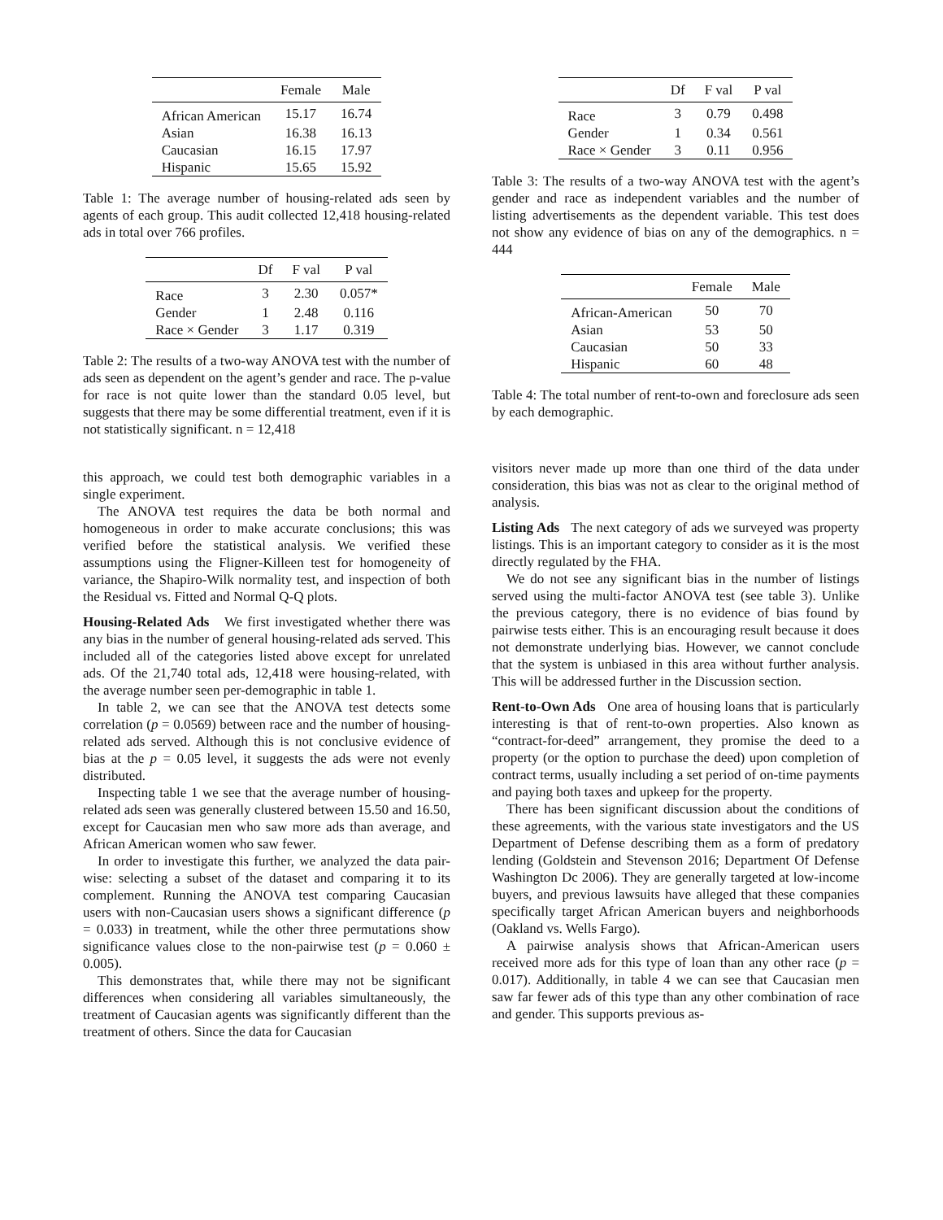| | Female | Male |
| --- | --- | --- |
| African American | 15.17 | 16.74 |
| Asian | 16.38 | 16.13 |
| Caucasian | 16.15 | 17.97 |
| Hispanic | 15.65 | 15.92 |
Table 1: The average number of housing-related ads seen by agents of each group. This audit collected 12,418 housing-related ads in total over 766 profiles.
| | Df | F val | P val |
| --- | --- | --- | --- |
| Race | 3 | 2.30 | 0.057* |
| Gender | 1 | 2.48 | 0.116 |
| Race × Gender | 3 | 1.17 | 0.319 |
Table 2: The results of a two-way ANOVA test with the number of ads seen as dependent on the agent’s gender and race. The p-value for race is not quite lower than the standard 0.05 level, but suggests that there may be some differential treatment, even if it is not statistically significant. n = 12,418
this approach, we could test both demographic variables in a single experiment.
The ANOVA test requires the data be both normal and homogeneous in order to make accurate conclusions; this was verified before the statistical analysis. We verified these assumptions using the Fligner-Killeen test for homogeneity of variance, the Shapiro-Wilk normality test, and inspection of both the Residual vs. Fitted and Normal Q-Q plots.
Housing-Related Ads We first investigated whether there was any bias in the number of general housing-related ads served. This included all of the categories listed above except for unrelated ads. Of the 21,740 total ads, 12,418 were housing-related, with the average number seen per-demographic in table 1.
In table 2, we can see that the ANOVA test detects some correlation (p = 0.0569) between race and the number of housing-related ads served. Although this is not conclusive evidence of bias at the p = 0.05 level, it suggests the ads were not evenly distributed.
Inspecting table 1 we see that the average number of housing-related ads seen was generally clustered between 15.50 and 16.50, except for Caucasian men who saw more ads than average, and African American women who saw fewer.
In order to investigate this further, we analyzed the data pair-wise: selecting a subset of the dataset and comparing it to its complement. Running the ANOVA test comparing Caucasian users with non-Caucasian users shows a significant difference (p = 0.033) in treatment, while the other three permutations show significance values close to the non-pairwise test (p = 0.060 ± 0.005).
This demonstrates that, while there may not be significant differences when considering all variables simultaneously, the treatment of Caucasian agents was significantly different than the treatment of others. Since the data for Caucasian
| | Df | F val | P val |
| --- | --- | --- | --- |
| Race | 3 | 0.79 | 0.498 |
| Gender | 1 | 0.34 | 0.561 |
| Race × Gender | 3 | 0.11 | 0.956 |
Table 3: The results of a two-way ANOVA test with the agent’s gender and race as independent variables and the number of listing advertisements as the dependent variable. This test does not show any evidence of bias on any of the demographics. n = 444
| | Female | Male |
| --- | --- | --- |
| African-American | 50 | 70 |
| Asian | 53 | 50 |
| Caucasian | 50 | 33 |
| Hispanic | 60 | 48 |
Table 4: The total number of rent-to-own and foreclosure ads seen by each demographic.
visitors never made up more than one third of the data under consideration, this bias was not as clear to the original method of analysis.
Listing Ads The next category of ads we surveyed was property listings. This is an important category to consider as it is the most directly regulated by the FHA.
We do not see any significant bias in the number of listings served using the multi-factor ANOVA test (see table 3). Unlike the previous category, there is no evidence of bias found by pairwise tests either. This is an encouraging result because it does not demonstrate underlying bias. However, we cannot conclude that the system is unbiased in this area without further analysis. This will be addressed further in the Discussion section.
Rent-to-Own Ads One area of housing loans that is particularly interesting is that of rent-to-own properties. Also known as “contract-for-deed” arrangement, they promise the deed to a property (or the option to purchase the deed) upon completion of contract terms, usually including a set period of on-time payments and paying both taxes and upkeep for the property.
There has been significant discussion about the conditions of these agreements, with the various state investigators and the US Department of Defense describing them as a form of predatory lending (Goldstein and Stevenson 2016; Department Of Defense Washington Dc 2006). They are generally targeted at low-income buyers, and previous lawsuits have alleged that these companies specifically target African American buyers and neighborhoods (Oakland vs. Wells Fargo).
A pairwise analysis shows that African-American users received more ads for this type of loan than any other race (p = 0.017). Additionally, in table 4 we can see that Caucasian men saw far fewer ads of this type than any other combination of race and gender. This supports previous as-